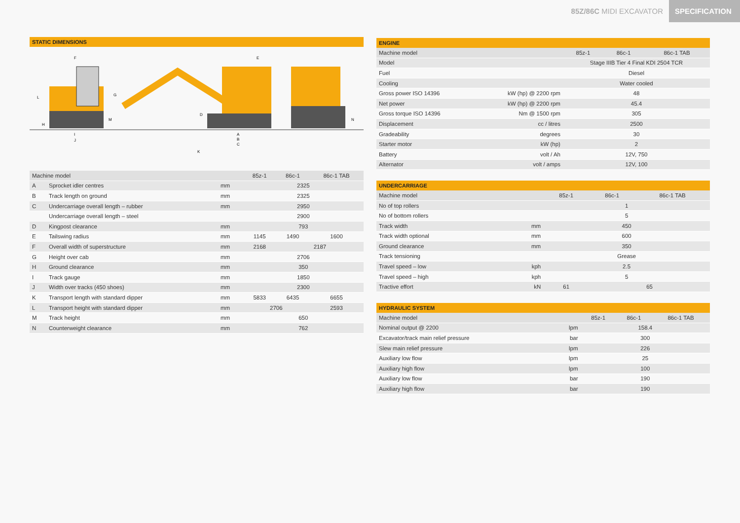85Z/86C MIDI EXCAVATOR SPECIFICATION
STATIC DIMENSIONS
I
J
K
A
B
C
F
E
G
L
H
M
D
N
| Machine model | | | 85z-1 | 86c-1 | 86c-1 TAB |
| --- | --- | --- | --- | --- | --- |
| A | Sprocket idler centres | mm | 2325 | | |
| B | Track length on ground | mm | 2325 | | |
| C | Undercarriage overall length – rubber | mm | 2950 | | |
| | Undercarriage overall length – steel | | 2900 | | |
| D | Kingpost clearance | mm | 793 | | |
| E | Tailswing radius | mm | 1145 | 1490 | 1600 |
| F | Overall width of superstructure | mm | 2168 | 2187 | |
| G | Height over cab | mm | 2706 | | |
| H | Ground clearance | mm | 350 | | |
| I | Track gauge | mm | 1850 | | |
| J | Width over tracks (450 shoes) | mm | 2300 | | |
| K | Transport length with standard dipper | mm | 5833 | 6435 | 6655 |
| L | Transport height with standard dipper | mm | 2706 | | 2593 |
| M | Track height | mm | 650 | | |
| N | Counterweight clearance | mm | 762 | | |
ENGINE
| Machine model | | 85z-1 | 86c-1 | 86c-1 TAB |
| --- | --- | --- | --- | --- |
| Model | | Stage IIIB Tier 4 Final KDI 2504 TCR | | |
| Fuel | | Diesel | | |
| Cooling | | Water cooled | | |
| Gross power ISO 14396 | kW (hp) @ 2200 rpm | 48 | | |
| Net power | kW (hp) @ 2200 rpm | 45.4 | | |
| Gross torque ISO 14396 | Nm @ 1500 rpm | 305 | | |
| Displacement | cc / litres | 2500 | | |
| Gradeability | degrees | 30 | | |
| Starter motor | kW (hp) | 2 | | |
| Battery | volt / Ah | 12V, 750 | | |
| Alternator | volt / amps | 12V, 100 | | |
UNDERCARRIAGE
| Machine model | | 85z-1 | 86c-1 | 86c-1 TAB |
| --- | --- | --- | --- | --- |
| No of top rollers | | 1 | | |
| No of bottom rollers | | 5 | | |
| Track width | mm | 450 | | |
| Track width optional | mm | 600 | | |
| Ground clearance | mm | 350 | | |
| Track tensioning | | Grease | | |
| Travel speed – low | kph | 2.5 | | |
| Travel speed – high | kph | 5 | | |
| Tractive effort | kN | 61 | 65 | |
HYDRAULIC SYSTEM
| Machine model | | 85z-1 | 86c-1 | 86c-1 TAB |
| --- | --- | --- | --- | --- |
| Nominal output @ 2200 | lpm | 158.4 | | |
| Excavator/track main relief pressure | bar | 300 | | |
| Slew main relief pressure | lpm | 226 | | |
| Auxiliary low flow | lpm | 25 | | |
| Auxiliary high flow | lpm | 100 | | |
| Auxiliary low flow | bar | 190 | | |
| Auxiliary high flow | bar | 190 | | |